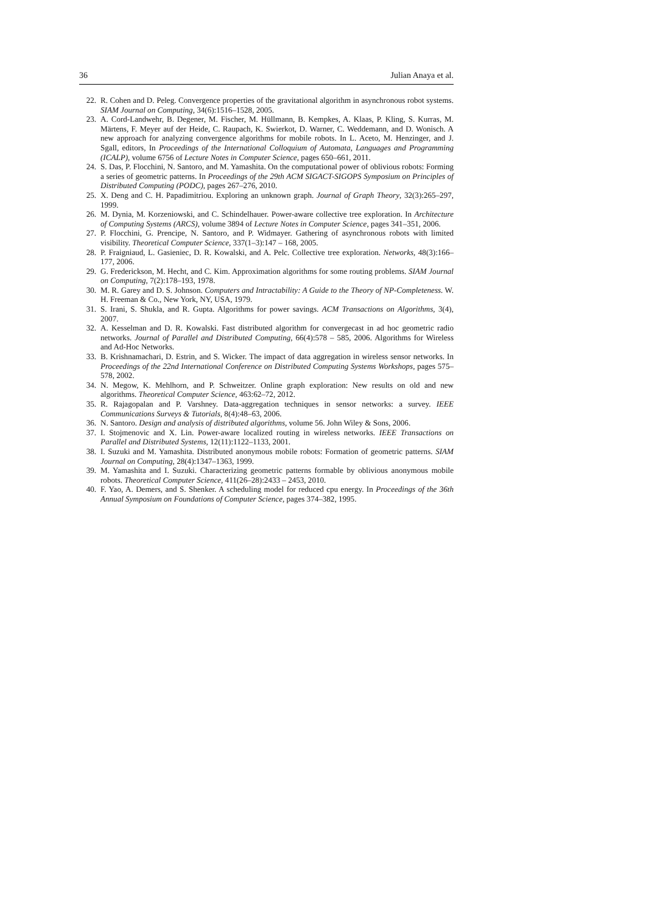36 Julian Anaya et al.
22. R. Cohen and D. Peleg. Convergence properties of the gravitational algorithm in asynchronous robot systems. SIAM Journal on Computing, 34(6):1516–1528, 2005.
23. A. Cord-Landwehr, B. Degener, M. Fischer, M. Hüllmann, B. Kempkes, A. Klaas, P. Kling, S. Kurras, M. Märtens, F. Meyer auf der Heide, C. Raupach, K. Swierkot, D. Warner, C. Weddemann, and D. Wonisch. A new approach for analyzing convergence algorithms for mobile robots. In L. Aceto, M. Henzinger, and J. Sgall, editors, In Proceedings of the International Colloquium of Automata, Languages and Programming (ICALP), volume 6756 of Lecture Notes in Computer Science, pages 650–661, 2011.
24. S. Das, P. Flocchini, N. Santoro, and M. Yamashita. On the computational power of oblivious robots: Forming a series of geometric patterns. In Proceedings of the 29th ACM SIGACT-SIGOPS Symposium on Principles of Distributed Computing (PODC), pages 267–276, 2010.
25. X. Deng and C. H. Papadimitriou. Exploring an unknown graph. Journal of Graph Theory, 32(3):265–297, 1999.
26. M. Dynia, M. Korzeniowski, and C. Schindelhauer. Power-aware collective tree exploration. In Architecture of Computing Systems (ARCS), volume 3894 of Lecture Notes in Computer Science, pages 341–351, 2006.
27. P. Flocchini, G. Prencipe, N. Santoro, and P. Widmayer. Gathering of asynchronous robots with limited visibility. Theoretical Computer Science, 337(1–3):147 – 168, 2005.
28. P. Fraigniaud, L. Gasieniec, D. R. Kowalski, and A. Pelc. Collective tree exploration. Networks, 48(3):166–177, 2006.
29. G. Frederickson, M. Hecht, and C. Kim. Approximation algorithms for some routing problems. SIAM Journal on Computing, 7(2):178–193, 1978.
30. M. R. Garey and D. S. Johnson. Computers and Intractability: A Guide to the Theory of NP-Completeness. W. H. Freeman & Co., New York, NY, USA, 1979.
31. S. Irani, S. Shukla, and R. Gupta. Algorithms for power savings. ACM Transactions on Algorithms, 3(4), 2007.
32. A. Kesselman and D. R. Kowalski. Fast distributed algorithm for convergecast in ad hoc geometric radio networks. Journal of Parallel and Distributed Computing, 66(4):578 – 585, 2006. Algorithms for Wireless and Ad-Hoc Networks.
33. B. Krishnamachari, D. Estrin, and S. Wicker. The impact of data aggregation in wireless sensor networks. In Proceedings of the 22nd International Conference on Distributed Computing Systems Workshops, pages 575–578, 2002.
34. N. Megow, K. Mehlhorn, and P. Schweitzer. Online graph exploration: New results on old and new algorithms. Theoretical Computer Science, 463:62–72, 2012.
35. R. Rajagopalan and P. Varshney. Data-aggregation techniques in sensor networks: a survey. IEEE Communications Surveys & Tutorials, 8(4):48–63, 2006.
36. N. Santoro. Design and analysis of distributed algorithms, volume 56. John Wiley & Sons, 2006.
37. I. Stojmenovic and X. Lin. Power-aware localized routing in wireless networks. IEEE Transactions on Parallel and Distributed Systems, 12(11):1122–1133, 2001.
38. I. Suzuki and M. Yamashita. Distributed anonymous mobile robots: Formation of geometric patterns. SIAM Journal on Computing, 28(4):1347–1363, 1999.
39. M. Yamashita and I. Suzuki. Characterizing geometric patterns formable by oblivious anonymous mobile robots. Theoretical Computer Science, 411(26–28):2433 – 2453, 2010.
40. F. Yao, A. Demers, and S. Shenker. A scheduling model for reduced cpu energy. In Proceedings of the 36th Annual Symposium on Foundations of Computer Science, pages 374–382, 1995.